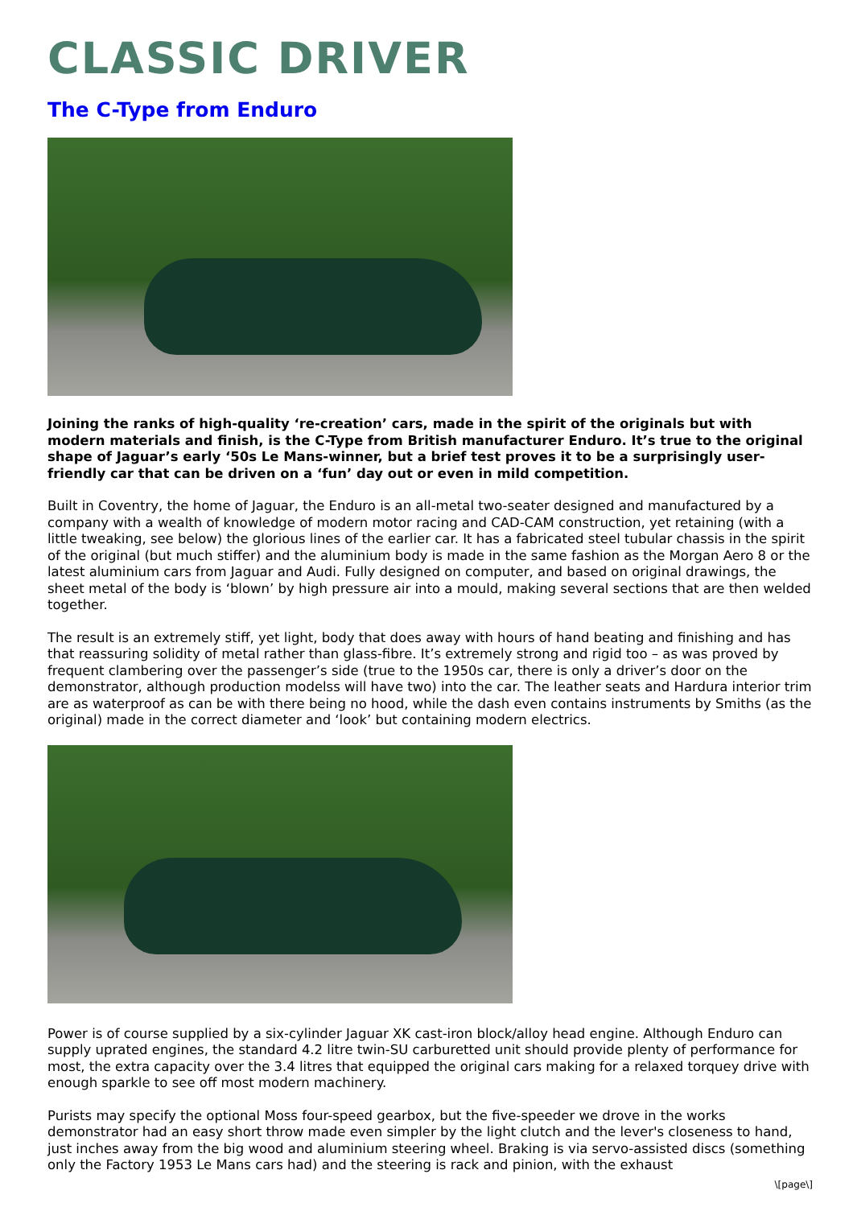CLASSIC DRIVER
The C-Type from Enduro
Joining the ranks of high-quality ‘re-creation’ cars, made in the spirit of the originals but with modern materials and finish, is the C-Type from British manufacturer Enduro. It’s true to the original shape of Jaguar’s early ‘50s Le Mans-winner, but a brief test proves it to be a surprisingly user-friendly car that can be driven on a ‘fun’ day out or even in mild competition.
Built in Coventry, the home of Jaguar, the Enduro is an all-metal two-seater designed and manufactured by a company with a wealth of knowledge of modern motor racing and CAD-CAM construction, yet retaining (with a little tweaking, see below) the glorious lines of the earlier car. It has a fabricated steel tubular chassis in the spirit of the original (but much stiffer) and the aluminium body is made in the same fashion as the Morgan Aero 8 or the latest aluminium cars from Jaguar and Audi. Fully designed on computer, and based on original drawings, the sheet metal of the body is ‘blown’ by high pressure air into a mould, making several sections that are then welded together.
The result is an extremely stiff, yet light, body that does away with hours of hand beating and finishing and has that reassuring solidity of metal rather than glass-fibre. It’s extremely strong and rigid too – as was proved by frequent clambering over the passenger’s side (true to the 1950s car, there is only a driver’s door on the demonstrator, although production modelss will have two) into the car. The leather seats and Hardura interior trim are as waterproof as can be with there being no hood, while the dash even contains instruments by Smiths (as the original) made in the correct diameter and ‘look’ but containing modern electrics.
Power is of course supplied by a six-cylinder Jaguar XK cast-iron block/alloy head engine. Although Enduro can supply uprated engines, the standard 4.2 litre twin-SU carburetted unit should provide plenty of performance for most, the extra capacity over the 3.4 litres that equipped the original cars making for a relaxed torquey drive with enough sparkle to see off most modern machinery.
Purists may specify the optional Moss four-speed gearbox, but the five-speeder we drove in the works demonstrator had an easy short throw made even simpler by the light clutch and the lever's closeness to hand, just inches away from the big wood and aluminium steering wheel. Braking is via servo-assisted discs (something only the Factory 1953 Le Mans cars had) and the steering is rack and pinion, with the exhaust
\[page\]